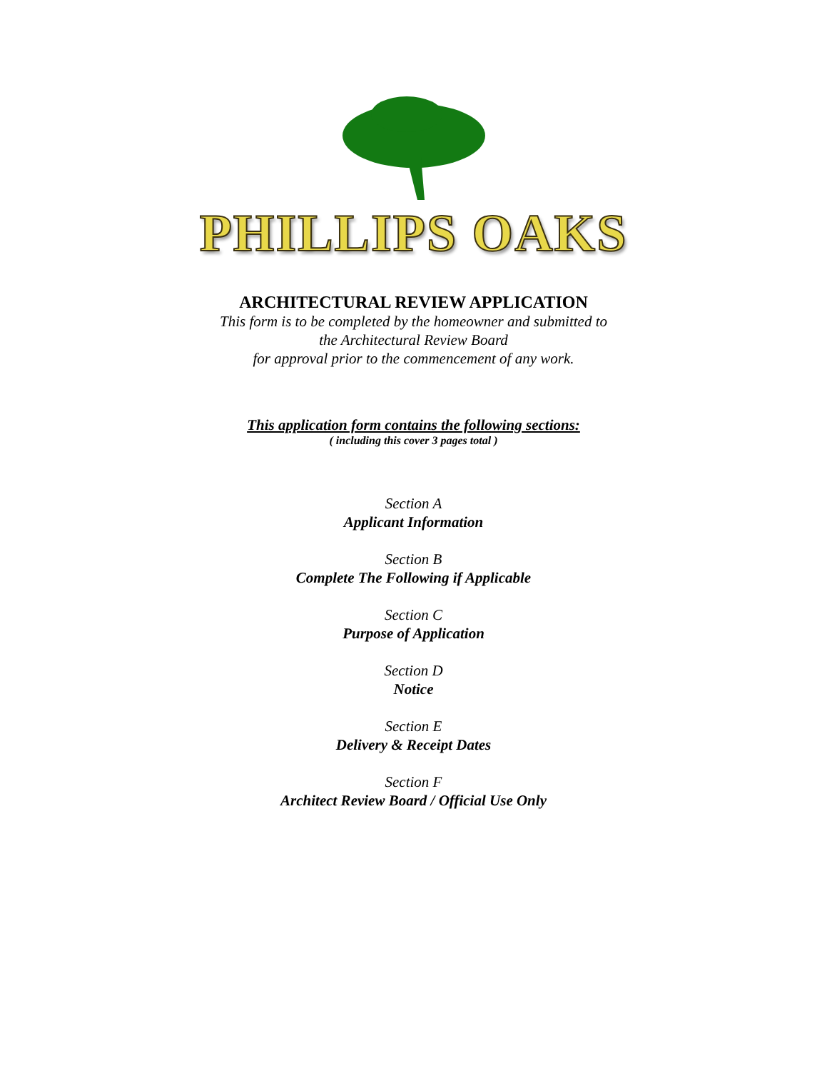PHILLIPS OAKS
ARCHITECTURAL REVIEW APPLICATION
This form is to be completed by the homeowner and submitted to
the Architectural Review Board
for approval prior to the commencement of any work.
This application form contains the following sections:
( including this cover 3 pages total )
Section A
Applicant Information
Section B
Complete The Following if Applicable
Section C
Purpose of Application
Section D
Notice
Section E
Delivery & Receipt Dates
Section F
Architect Review Board / Official Use Only